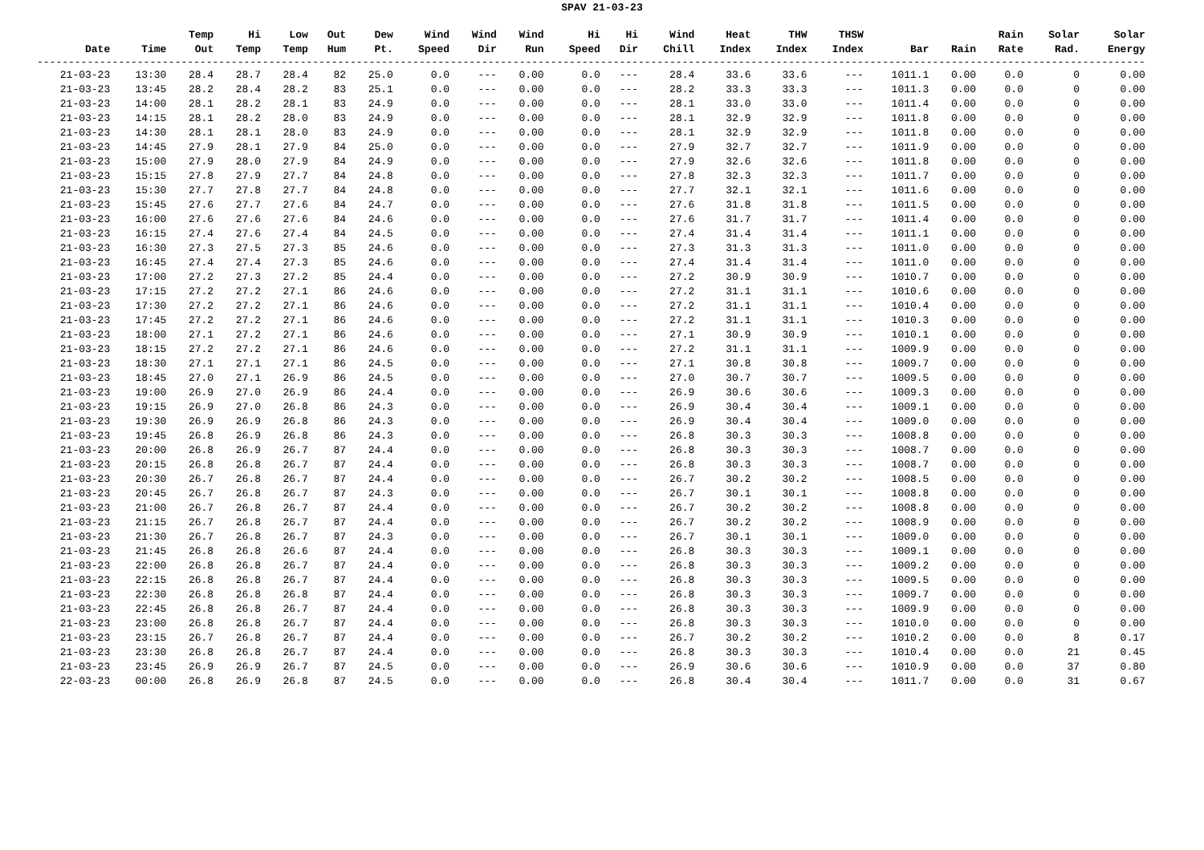SPAV 21-03-23
| Date | Time | Temp Out | Hi Temp | Low Temp | Out Hum | Dew Pt. | Wind Speed | Wind Dir | Wind Run | Hi Speed | Hi Dir | Wind Chill | Heat Index | THW Index | THSW Index | Bar | Rain | Rain Rate | Solar Rad. | Solar Energy |
| --- | --- | --- | --- | --- | --- | --- | --- | --- | --- | --- | --- | --- | --- | --- | --- | --- | --- | --- | --- | --- |
| --------------------------------------------------------------------------------------------------------------------------------------------------------------------------------- | | | | | | | | | | | | | | | | | | | | |
| 21-03-23 | 13:30 | 28.4 | 28.7 | 28.4 | 82 | 25.0 | 0.0 | --- | 0.00 | 0.0 | --- | 28.4 | 33.6 | 33.6 | --- | 1011.1 | 0.00 | 0.0 | 0 | 0.00 |
| 21-03-23 | 13:45 | 28.2 | 28.4 | 28.2 | 83 | 25.1 | 0.0 | --- | 0.00 | 0.0 | --- | 28.2 | 33.3 | 33.3 | --- | 1011.3 | 0.00 | 0.0 | 0 | 0.00 |
| 21-03-23 | 14:00 | 28.1 | 28.2 | 28.1 | 83 | 24.9 | 0.0 | --- | 0.00 | 0.0 | --- | 28.1 | 33.0 | 33.0 | --- | 1011.4 | 0.00 | 0.0 | 0 | 0.00 |
| 21-03-23 | 14:15 | 28.1 | 28.2 | 28.0 | 83 | 24.9 | 0.0 | --- | 0.00 | 0.0 | --- | 28.1 | 32.9 | 32.9 | --- | 1011.8 | 0.00 | 0.0 | 0 | 0.00 |
| 21-03-23 | 14:30 | 28.1 | 28.1 | 28.0 | 83 | 24.9 | 0.0 | --- | 0.00 | 0.0 | --- | 28.1 | 32.9 | 32.9 | --- | 1011.8 | 0.00 | 0.0 | 0 | 0.00 |
| 21-03-23 | 14:45 | 27.9 | 28.1 | 27.9 | 84 | 25.0 | 0.0 | --- | 0.00 | 0.0 | --- | 27.9 | 32.7 | 32.7 | --- | 1011.9 | 0.00 | 0.0 | 0 | 0.00 |
| 21-03-23 | 15:00 | 27.9 | 28.0 | 27.9 | 84 | 24.9 | 0.0 | --- | 0.00 | 0.0 | --- | 27.9 | 32.6 | 32.6 | --- | 1011.8 | 0.00 | 0.0 | 0 | 0.00 |
| 21-03-23 | 15:15 | 27.8 | 27.9 | 27.7 | 84 | 24.8 | 0.0 | --- | 0.00 | 0.0 | --- | 27.8 | 32.3 | 32.3 | --- | 1011.7 | 0.00 | 0.0 | 0 | 0.00 |
| 21-03-23 | 15:30 | 27.7 | 27.8 | 27.7 | 84 | 24.8 | 0.0 | --- | 0.00 | 0.0 | --- | 27.7 | 32.1 | 32.1 | --- | 1011.6 | 0.00 | 0.0 | 0 | 0.00 |
| 21-03-23 | 15:45 | 27.6 | 27.7 | 27.6 | 84 | 24.7 | 0.0 | --- | 0.00 | 0.0 | --- | 27.6 | 31.8 | 31.8 | --- | 1011.5 | 0.00 | 0.0 | 0 | 0.00 |
| 21-03-23 | 16:00 | 27.6 | 27.6 | 27.6 | 84 | 24.6 | 0.0 | --- | 0.00 | 0.0 | --- | 27.6 | 31.7 | 31.7 | --- | 1011.4 | 0.00 | 0.0 | 0 | 0.00 |
| 21-03-23 | 16:15 | 27.4 | 27.6 | 27.4 | 84 | 24.5 | 0.0 | --- | 0.00 | 0.0 | --- | 27.4 | 31.4 | 31.4 | --- | 1011.1 | 0.00 | 0.0 | 0 | 0.00 |
| 21-03-23 | 16:30 | 27.3 | 27.5 | 27.3 | 85 | 24.6 | 0.0 | --- | 0.00 | 0.0 | --- | 27.3 | 31.3 | 31.3 | --- | 1011.0 | 0.00 | 0.0 | 0 | 0.00 |
| 21-03-23 | 16:45 | 27.4 | 27.4 | 27.3 | 85 | 24.6 | 0.0 | --- | 0.00 | 0.0 | --- | 27.4 | 31.4 | 31.4 | --- | 1011.0 | 0.00 | 0.0 | 0 | 0.00 |
| 21-03-23 | 17:00 | 27.2 | 27.3 | 27.2 | 85 | 24.4 | 0.0 | --- | 0.00 | 0.0 | --- | 27.2 | 30.9 | 30.9 | --- | 1010.7 | 0.00 | 0.0 | 0 | 0.00 |
| 21-03-23 | 17:15 | 27.2 | 27.2 | 27.1 | 86 | 24.6 | 0.0 | --- | 0.00 | 0.0 | --- | 27.2 | 31.1 | 31.1 | --- | 1010.6 | 0.00 | 0.0 | 0 | 0.00 |
| 21-03-23 | 17:30 | 27.2 | 27.2 | 27.1 | 86 | 24.6 | 0.0 | --- | 0.00 | 0.0 | --- | 27.2 | 31.1 | 31.1 | --- | 1010.4 | 0.00 | 0.0 | 0 | 0.00 |
| 21-03-23 | 17:45 | 27.2 | 27.2 | 27.1 | 86 | 24.6 | 0.0 | --- | 0.00 | 0.0 | --- | 27.2 | 31.1 | 31.1 | --- | 1010.3 | 0.00 | 0.0 | 0 | 0.00 |
| 21-03-23 | 18:00 | 27.1 | 27.2 | 27.1 | 86 | 24.6 | 0.0 | --- | 0.00 | 0.0 | --- | 27.1 | 30.9 | 30.9 | --- | 1010.1 | 0.00 | 0.0 | 0 | 0.00 |
| 21-03-23 | 18:15 | 27.2 | 27.2 | 27.1 | 86 | 24.6 | 0.0 | --- | 0.00 | 0.0 | --- | 27.2 | 31.1 | 31.1 | --- | 1009.9 | 0.00 | 0.0 | 0 | 0.00 |
| 21-03-23 | 18:30 | 27.1 | 27.1 | 27.1 | 86 | 24.5 | 0.0 | --- | 0.00 | 0.0 | --- | 27.1 | 30.8 | 30.8 | --- | 1009.7 | 0.00 | 0.0 | 0 | 0.00 |
| 21-03-23 | 18:45 | 27.0 | 27.1 | 26.9 | 86 | 24.5 | 0.0 | --- | 0.00 | 0.0 | --- | 27.0 | 30.7 | 30.7 | --- | 1009.5 | 0.00 | 0.0 | 0 | 0.00 |
| 21-03-23 | 19:00 | 26.9 | 27.0 | 26.9 | 86 | 24.4 | 0.0 | --- | 0.00 | 0.0 | --- | 26.9 | 30.6 | 30.6 | --- | 1009.3 | 0.00 | 0.0 | 0 | 0.00 |
| 21-03-23 | 19:15 | 26.9 | 27.0 | 26.8 | 86 | 24.3 | 0.0 | --- | 0.00 | 0.0 | --- | 26.9 | 30.4 | 30.4 | --- | 1009.1 | 0.00 | 0.0 | 0 | 0.00 |
| 21-03-23 | 19:30 | 26.9 | 26.9 | 26.8 | 86 | 24.3 | 0.0 | --- | 0.00 | 0.0 | --- | 26.9 | 30.4 | 30.4 | --- | 1009.0 | 0.00 | 0.0 | 0 | 0.00 |
| 21-03-23 | 19:45 | 26.8 | 26.9 | 26.8 | 86 | 24.3 | 0.0 | --- | 0.00 | 0.0 | --- | 26.8 | 30.3 | 30.3 | --- | 1008.8 | 0.00 | 0.0 | 0 | 0.00 |
| 21-03-23 | 20:00 | 26.8 | 26.9 | 26.7 | 87 | 24.4 | 0.0 | --- | 0.00 | 0.0 | --- | 26.8 | 30.3 | 30.3 | --- | 1008.7 | 0.00 | 0.0 | 0 | 0.00 |
| 21-03-23 | 20:15 | 26.8 | 26.8 | 26.7 | 87 | 24.4 | 0.0 | --- | 0.00 | 0.0 | --- | 26.8 | 30.3 | 30.3 | --- | 1008.7 | 0.00 | 0.0 | 0 | 0.00 |
| 21-03-23 | 20:30 | 26.7 | 26.8 | 26.7 | 87 | 24.4 | 0.0 | --- | 0.00 | 0.0 | --- | 26.7 | 30.2 | 30.2 | --- | 1008.5 | 0.00 | 0.0 | 0 | 0.00 |
| 21-03-23 | 20:45 | 26.7 | 26.8 | 26.7 | 87 | 24.3 | 0.0 | --- | 0.00 | 0.0 | --- | 26.7 | 30.1 | 30.1 | --- | 1008.8 | 0.00 | 0.0 | 0 | 0.00 |
| 21-03-23 | 21:00 | 26.7 | 26.8 | 26.7 | 87 | 24.4 | 0.0 | --- | 0.00 | 0.0 | --- | 26.7 | 30.2 | 30.2 | --- | 1008.8 | 0.00 | 0.0 | 0 | 0.00 |
| 21-03-23 | 21:15 | 26.7 | 26.8 | 26.7 | 87 | 24.4 | 0.0 | --- | 0.00 | 0.0 | --- | 26.7 | 30.2 | 30.2 | --- | 1008.9 | 0.00 | 0.0 | 0 | 0.00 |
| 21-03-23 | 21:30 | 26.7 | 26.8 | 26.7 | 87 | 24.3 | 0.0 | --- | 0.00 | 0.0 | --- | 26.7 | 30.1 | 30.1 | --- | 1009.0 | 0.00 | 0.0 | 0 | 0.00 |
| 21-03-23 | 21:45 | 26.8 | 26.8 | 26.6 | 87 | 24.4 | 0.0 | --- | 0.00 | 0.0 | --- | 26.8 | 30.3 | 30.3 | --- | 1009.1 | 0.00 | 0.0 | 0 | 0.00 |
| 21-03-23 | 22:00 | 26.8 | 26.8 | 26.7 | 87 | 24.4 | 0.0 | --- | 0.00 | 0.0 | --- | 26.8 | 30.3 | 30.3 | --- | 1009.2 | 0.00 | 0.0 | 0 | 0.00 |
| 21-03-23 | 22:15 | 26.8 | 26.8 | 26.7 | 87 | 24.4 | 0.0 | --- | 0.00 | 0.0 | --- | 26.8 | 30.3 | 30.3 | --- | 1009.5 | 0.00 | 0.0 | 0 | 0.00 |
| 21-03-23 | 22:30 | 26.8 | 26.8 | 26.8 | 87 | 24.4 | 0.0 | --- | 0.00 | 0.0 | --- | 26.8 | 30.3 | 30.3 | --- | 1009.7 | 0.00 | 0.0 | 0 | 0.00 |
| 21-03-23 | 22:45 | 26.8 | 26.8 | 26.7 | 87 | 24.4 | 0.0 | --- | 0.00 | 0.0 | --- | 26.8 | 30.3 | 30.3 | --- | 1009.9 | 0.00 | 0.0 | 0 | 0.00 |
| 21-03-23 | 23:00 | 26.8 | 26.8 | 26.7 | 87 | 24.4 | 0.0 | --- | 0.00 | 0.0 | --- | 26.8 | 30.3 | 30.3 | --- | 1010.0 | 0.00 | 0.0 | 0 | 0.00 |
| 21-03-23 | 23:15 | 26.7 | 26.8 | 26.7 | 87 | 24.4 | 0.0 | --- | 0.00 | 0.0 | --- | 26.7 | 30.2 | 30.2 | --- | 1010.2 | 0.00 | 0.0 | 8 | 0.17 |
| 21-03-23 | 23:30 | 26.8 | 26.8 | 26.7 | 87 | 24.4 | 0.0 | --- | 0.00 | 0.0 | --- | 26.8 | 30.3 | 30.3 | --- | 1010.4 | 0.00 | 0.0 | 21 | 0.45 |
| 21-03-23 | 23:45 | 26.9 | 26.9 | 26.7 | 87 | 24.5 | 0.0 | --- | 0.00 | 0.0 | --- | 26.9 | 30.6 | 30.6 | --- | 1010.9 | 0.00 | 0.0 | 37 | 0.80 |
| 22-03-23 | 00:00 | 26.8 | 26.9 | 26.8 | 87 | 24.5 | 0.0 | --- | 0.00 | 0.0 | --- | 26.8 | 30.4 | 30.4 | --- | 1011.7 | 0.00 | 0.0 | 31 | 0.67 |